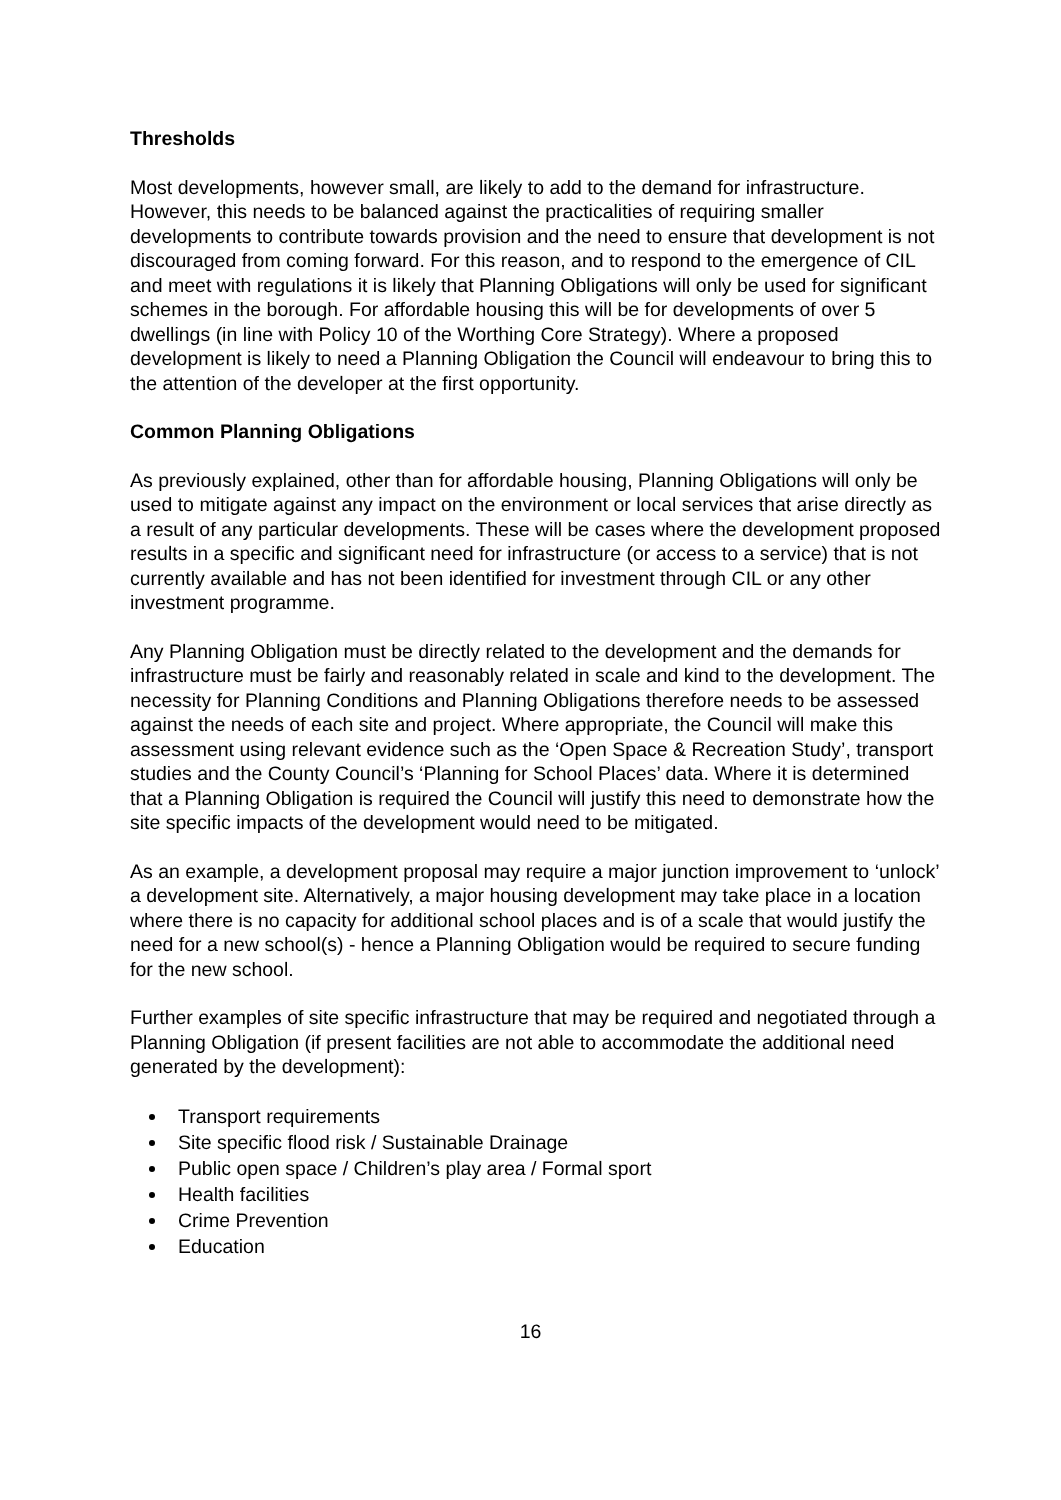Thresholds
Most developments, however small, are likely to add to the demand for infrastructure. However, this needs to be balanced against the practicalities of requiring smaller developments to contribute towards provision and the need to ensure that development is not discouraged from coming forward. For this reason, and to respond to the emergence of CIL and meet with regulations it is likely that Planning Obligations will only be used for significant schemes in the borough. For affordable housing this will be for developments of over 5 dwellings (in line with Policy 10 of the Worthing Core Strategy). Where a proposed development is likely to need a Planning Obligation the Council will endeavour to bring this to the attention of the developer at the first opportunity.
Common Planning Obligations
As previously explained, other than for affordable housing, Planning Obligations will only be used to mitigate against any impact on the environment or local services that arise directly as a result of any particular developments. These will be cases where the development proposed results in a specific and significant need for infrastructure (or access to a service) that is not currently available and has not been identified for investment through CIL or any other investment programme.
Any Planning Obligation must be directly related to the development and the demands for infrastructure must be fairly and reasonably related in scale and kind to the development. The necessity for Planning Conditions and Planning Obligations therefore needs to be assessed against the needs of each site and project. Where appropriate, the Council will make this assessment using relevant evidence such as the ‘Open Space & Recreation Study’, transport studies and the County Council’s ‘Planning for School Places’ data. Where it is determined that a Planning Obligation is required the Council will justify this need to demonstrate how the site specific impacts of the development would need to be mitigated.
As an example, a development proposal may require a major junction improvement to ‘unlock’ a development site. Alternatively, a major housing development may take place in a location where there is no capacity for additional school places and is of a scale that would justify the need for a new school(s) - hence a Planning Obligation would be required to secure funding for the new school.
Further examples of site specific infrastructure that may be required and negotiated through a Planning Obligation (if present facilities are not able to accommodate the additional need generated by the development):
Transport requirements
Site specific flood risk / Sustainable Drainage
Public open space / Children’s play area / Formal sport
Health facilities
Crime Prevention
Education
16